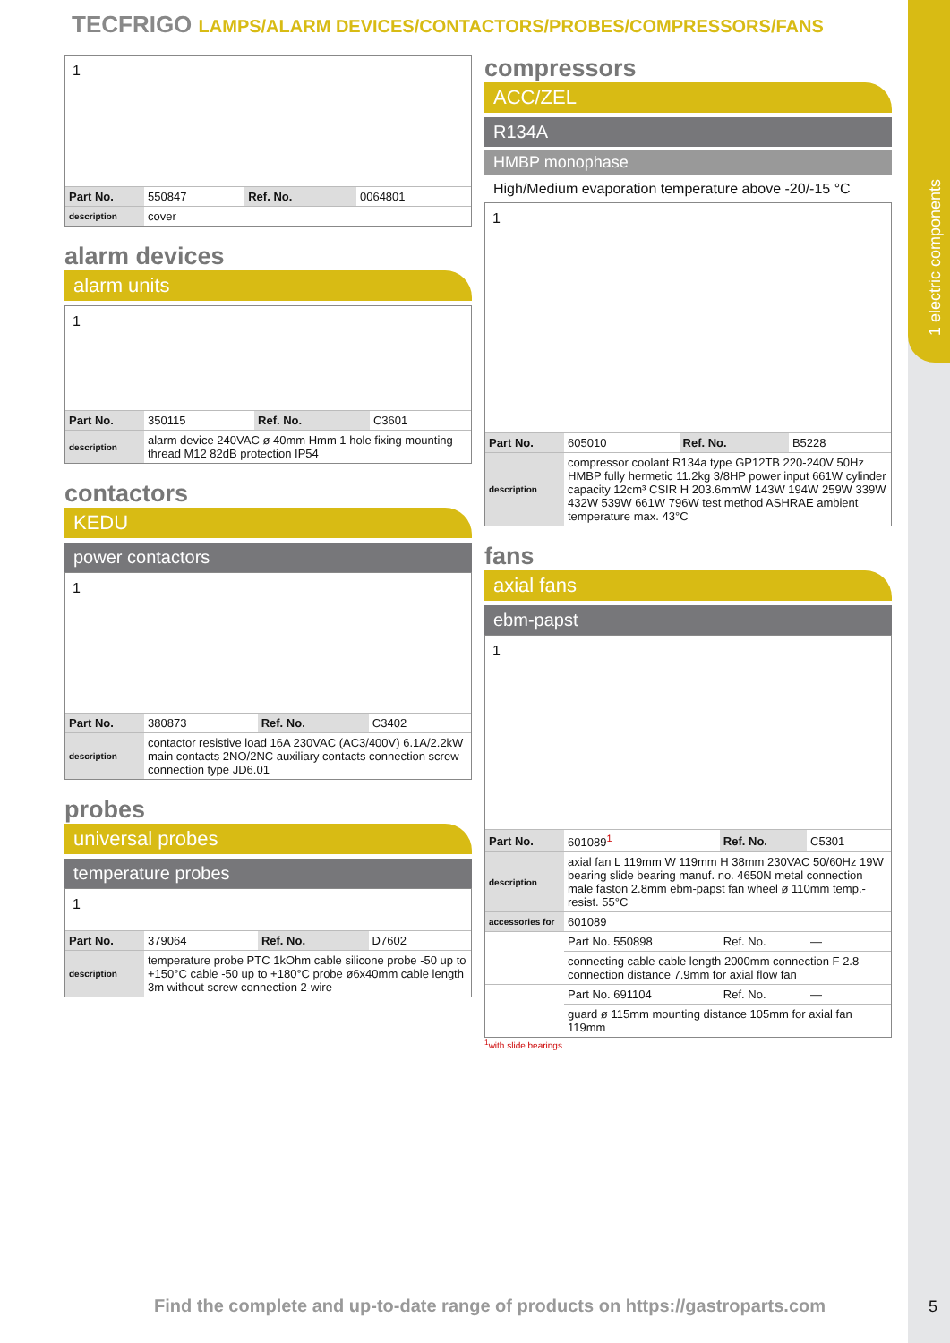1 electric components
TECFRIGO LAMPS/ALARM DEVICES/CONTACTORS/PROBES/COMPRESSORS/FANS
1
| Part No. | 550847 | Ref. No. | 0064801 |
| description | cover | | |
alarm devices
alarm units
1
| Part No. | 350115 | Ref. No. | C3601 |
| description | alarm device 240VAC ø 40mm Hmm 1 hole fixing mounting thread M12 82dB protection IP54 | | |
contactors
KEDU
power contactors
1
| Part No. | 380873 | Ref. No. | C3402 |
| description | contactor resistive load 16A 230VAC (AC3/400V) 6.1A/2.2kW main contacts 2NO/2NC auxiliary contacts connection screw connection type JD6.01 | | |
probes
universal probes
temperature probes
1
| Part No. | 379064 | Ref. No. | D7602 |
| description | temperature probe PTC 1kOhm cable silicone probe -50 up to +150°C cable -50 up to +180°C probe ø6x40mm cable length 3m without screw connection 2-wire | | |
compressors
ACC/ZEL
R134A
HMBP monophase
High/Medium evaporation temperature above -20/-15 °C
1
| Part No. | 605010 | Ref. No. | B5228 |
| description | compressor coolant R134a type GP12TB 220-240V 50Hz HMBP fully hermetic 11.2kg 3/8HP power input 661W cylinder capacity 12cm³ CSIR H 203.6mmW 143W 194W 259W 339W 432W 539W 661W 796W test method ASHRAE ambient temperature max. 43°C | | |
fans
axial fans
ebm-papst
1
| Part No. | 601089<sup>1</sup> | Ref. No. | C5301 |
| description | axial fan L 119mm W 119mm H 38mm 230VAC 50/60Hz 19W bearing slide bearing manuf. no. 4650N metal connection male faston 2.8mm ebm-papst fan wheel ø 110mm temp.-resist. 55°C | | |
| accessories for | 601089 | | |
| | Part No. 550898 | Ref. No. | — |
| | connecting cable cable length 2000mm connection F 2.8 connection distance 7.9mm for axial flow fan | | |
| | Part No. 691104 | Ref. No. | — |
| | guard ø 115mm mounting distance 105mm for axial fan 119mm | | |
<sup>1</sup> with slide bearings
Find the complete and up-to-date range of products on https://gastroparts.com
5